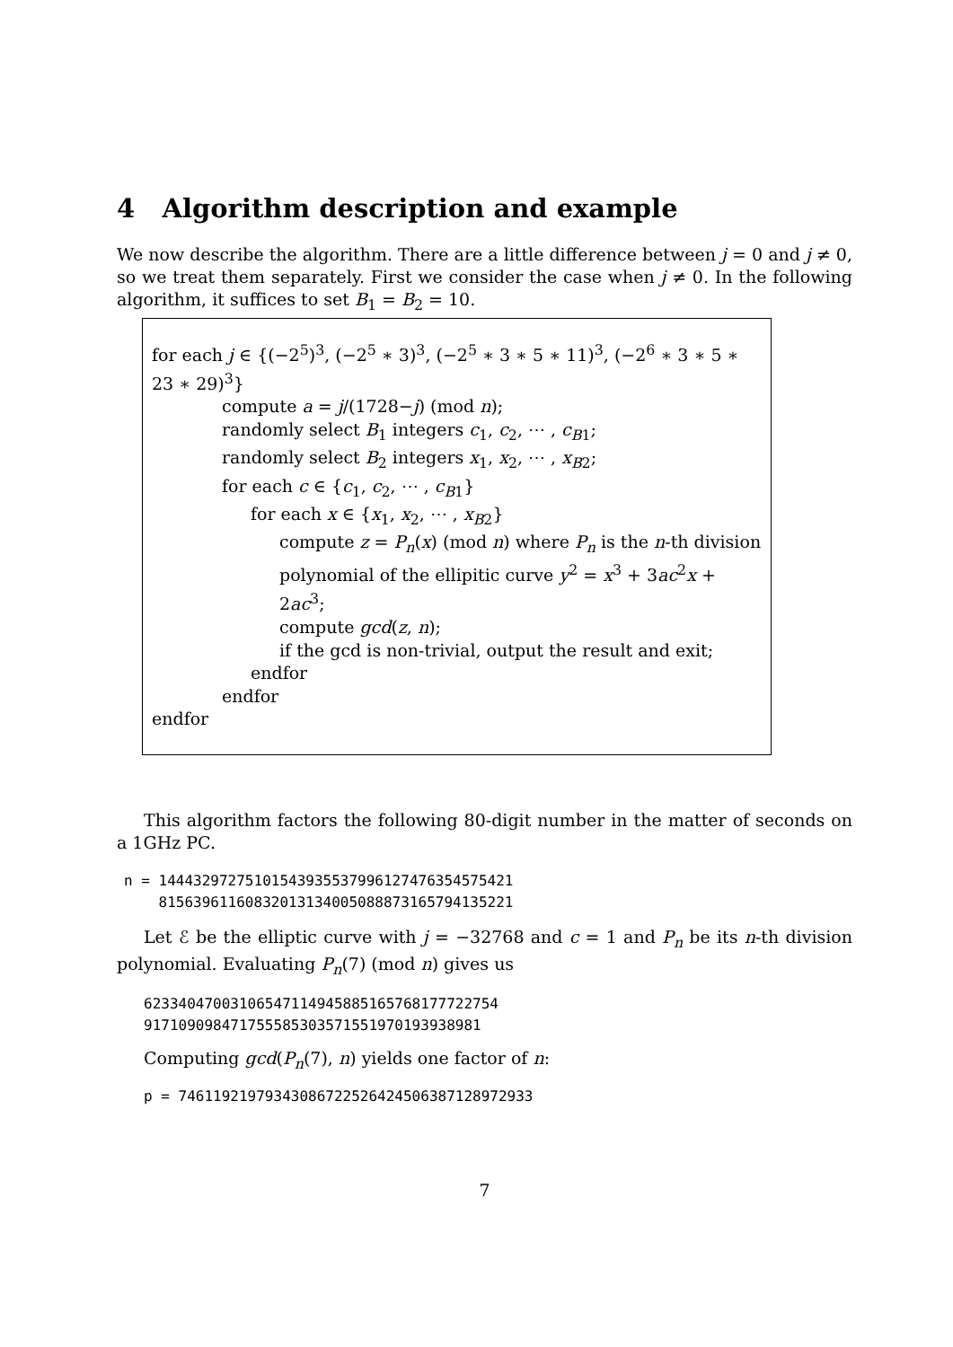4 Algorithm description and example
We now describe the algorithm. There are a little difference between j = 0 and j ≠ 0, so we treat them separately. First we consider the case when j ≠ 0. In the following algorithm, it suffices to set B<sub>1</sub> = B<sub>2</sub> = 10.
for each j ∈ {(−2<sup>5</sup>)<sup>3</sup>, (−2<sup>5</sup> ∗ 3)<sup>3</sup>, (−2<sup>5</sup> ∗ 3 ∗ 5 ∗ 11)<sup>3</sup>, (−2<sup>6</sup> ∗ 3 ∗ 5 ∗ 23 ∗ 29)<sup>3</sup>}
compute a = j/(1728−j) (mod n);
randomly select B<sub>1</sub> integers c<sub>1</sub>, c<sub>2</sub>, ⋯ , c<sub>B</sub><sub>1</sub>;
randomly select B<sub>2</sub> integers x<sub>1</sub>, x<sub>2</sub>, ⋯ , x<sub>B</sub><sub>2</sub>;
for each c ∈ {c<sub>1</sub>, c<sub>2</sub>, ⋯ , c<sub>B</sub><sub>1</sub>}
for each x ∈ {x<sub>1</sub>, x<sub>2</sub>, ⋯ , x<sub>B</sub><sub>2</sub>}
compute z = P<sub>n</sub>(x) (mod n) where P<sub>n</sub> is the n-th division
polynomial of the ellipitic curve y<sup>2</sup> = x<sup>3</sup> + 3ac<sup>2</sup>x + 2ac<sup>3</sup>;
compute gcd(z, n);
if the gcd is non-trivial, output the result and exit;
endfor
endfor
endfor
This algorithm factors the following 80-digit number in the matter of seconds on a 1GHz PC.
n = 1444329727510154393553799612747635457542​1 81563961160832013134005088873165794135221
Let ℰ be the elliptic curve with j = −32768 and c = 1 and P<sub>n</sub> be its n-th division polynomial. Evaluating P<sub>n</sub>(7) (mod n) gives us
62334047003106547114945885165768177722754 91710909847175558530357155197019393898​1
Computing gcd(P<sub>n</sub>(7), n) yields one factor of n:
p = 7461192197934308672252642450638712897293​3
7